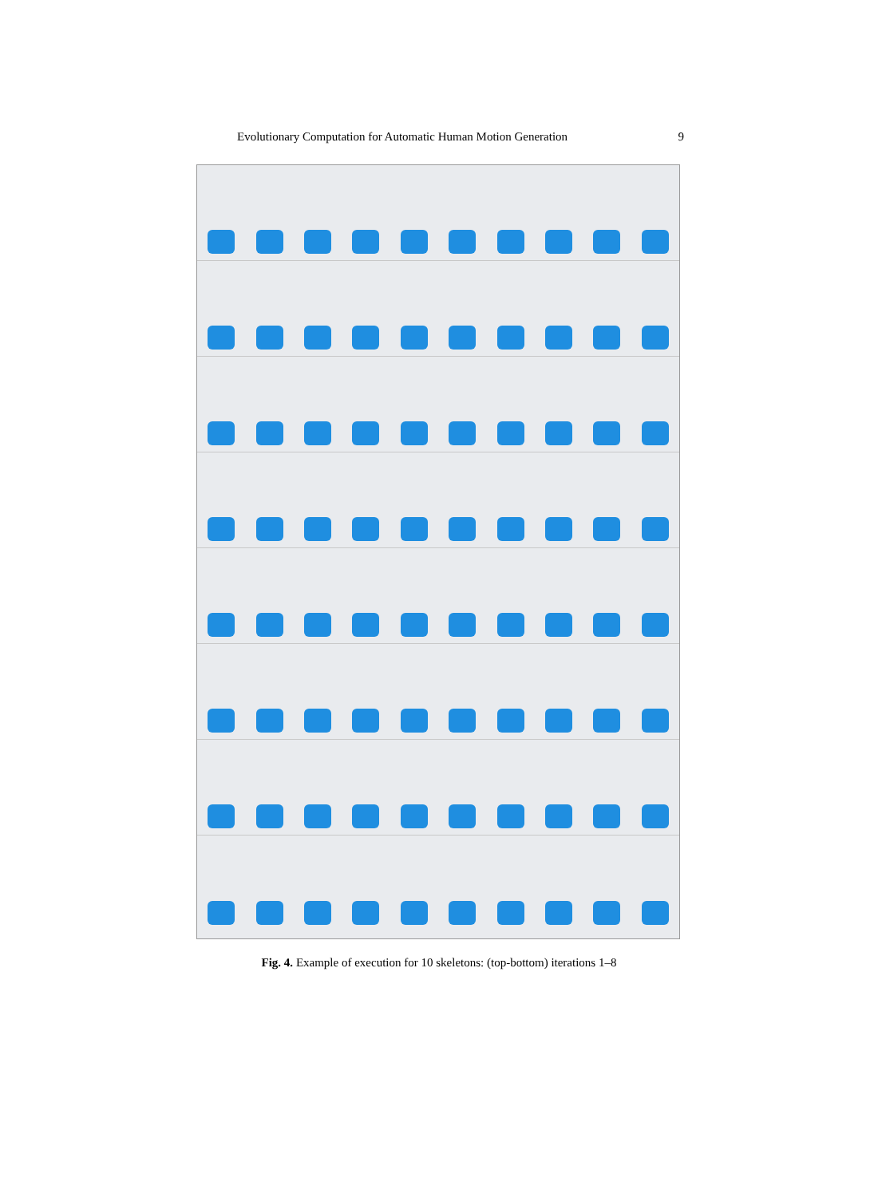Evolutionary Computation for Automatic Human Motion Generation 9
Fig. 4. Example of execution for 10 skeletons: (top-bottom) iterations 1–8